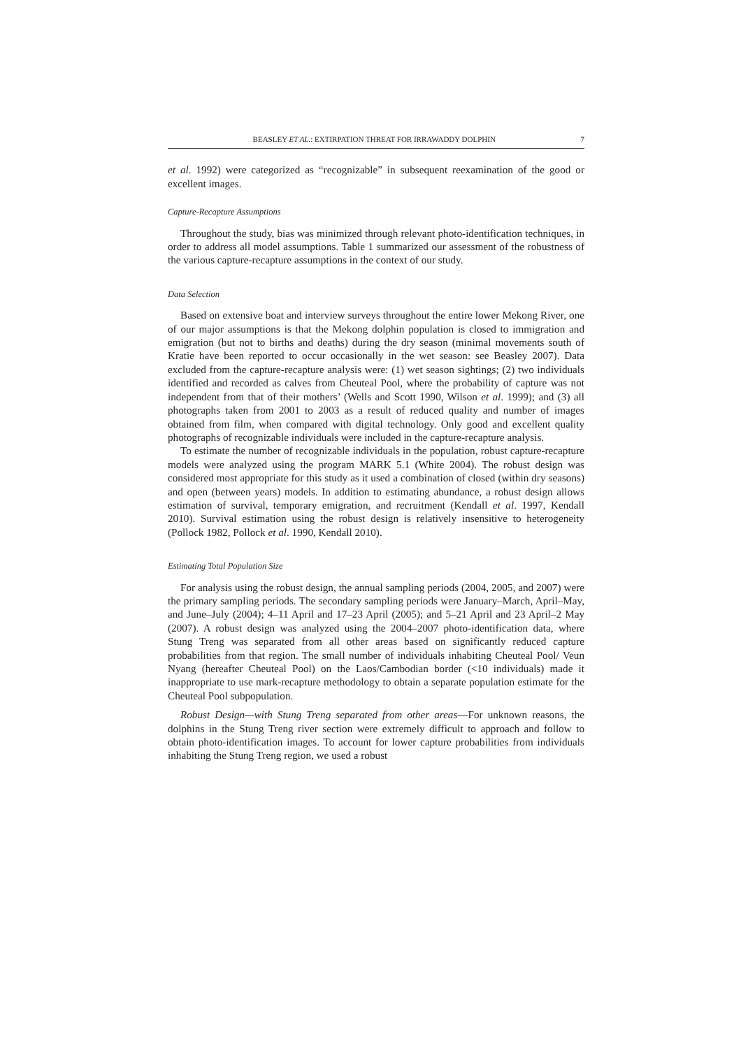BEASLEY ET AL.: EXTIRPATION THREAT FOR IRRAWADDY DOLPHIN 7
et al. 1992) were categorized as “recognizable” in subsequent reexamination of the good or excellent images.
Capture-Recapture Assumptions
Throughout the study, bias was minimized through relevant photo-identification techniques, in order to address all model assumptions. Table 1 summarized our assessment of the robustness of the various capture-recapture assumptions in the context of our study.
Data Selection
Based on extensive boat and interview surveys throughout the entire lower Mekong River, one of our major assumptions is that the Mekong dolphin population is closed to immigration and emigration (but not to births and deaths) during the dry season (minimal movements south of Kratie have been reported to occur occasionally in the wet season: see Beasley 2007). Data excluded from the capture-recapture analysis were: (1) wet season sightings; (2) two individuals identified and recorded as calves from Cheuteal Pool, where the probability of capture was not independent from that of their mothers’ (Wells and Scott 1990, Wilson et al. 1999); and (3) all photographs taken from 2001 to 2003 as a result of reduced quality and number of images obtained from film, when compared with digital technology. Only good and excellent quality photographs of recognizable individuals were included in the capture-recapture analysis.
To estimate the number of recognizable individuals in the population, robust capture-recapture models were analyzed using the program MARK 5.1 (White 2004). The robust design was considered most appropriate for this study as it used a combination of closed (within dry seasons) and open (between years) models. In addition to estimating abundance, a robust design allows estimation of survival, temporary emigration, and recruitment (Kendall et al. 1997, Kendall 2010). Survival estimation using the robust design is relatively insensitive to heterogeneity (Pollock 1982, Pollock et al. 1990, Kendall 2010).
Estimating Total Population Size
For analysis using the robust design, the annual sampling periods (2004, 2005, and 2007) were the primary sampling periods. The secondary sampling periods were January–March, April–May, and June–July (2004); 4–11 April and 17–23 April (2005); and 5–21 April and 23 April–2 May (2007). A robust design was analyzed using the 2004–2007 photo-identification data, where Stung Treng was separated from all other areas based on significantly reduced capture probabilities from that region. The small number of individuals inhabiting Cheuteal Pool/ Veun Nyang (hereafter Cheuteal Pool) on the Laos/Cambodian border (<10 individuals) made it inappropriate to use mark-recapture methodology to obtain a separate population estimate for the Cheuteal Pool subpopulation.
Robust Design—with Stung Treng separated from other areas—For unknown reasons, the dolphins in the Stung Treng river section were extremely difficult to approach and follow to obtain photo-identification images. To account for lower capture probabilities from individuals inhabiting the Stung Treng region, we used a robust